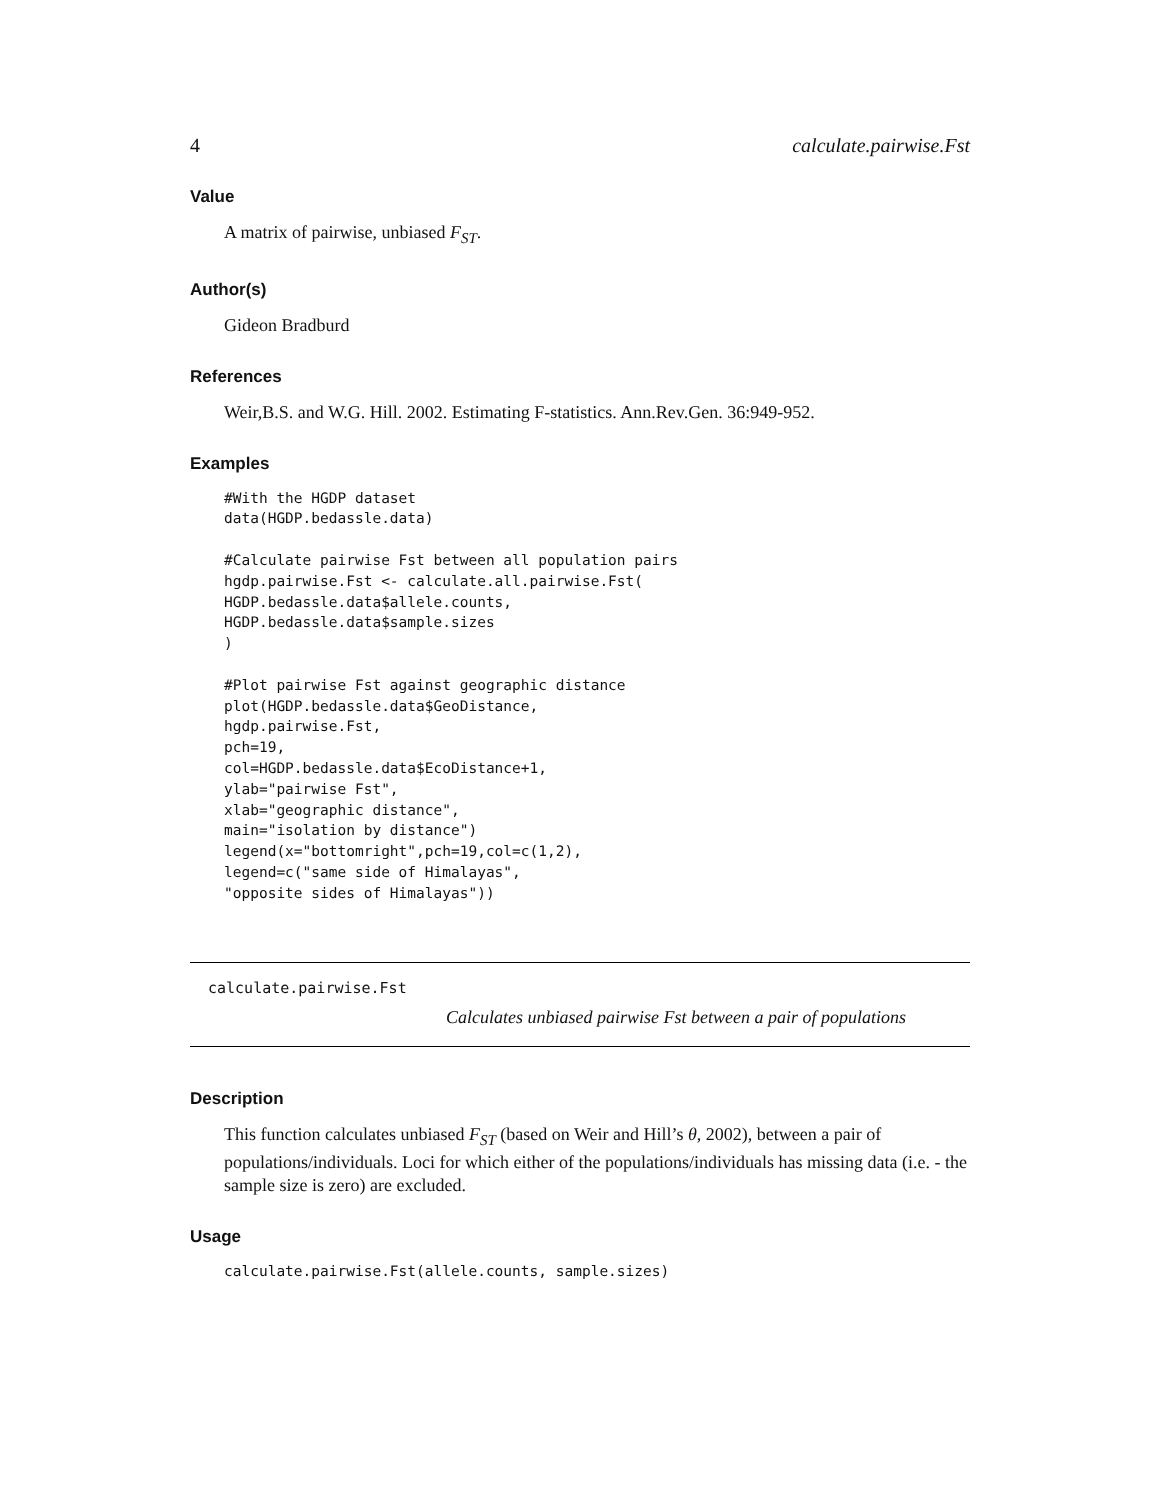4 calculate.pairwise.Fst
Value
A matrix of pairwise, unbiased F<sub>ST</sub>.
Author(s)
Gideon Bradburd
References
Weir,B.S. and W.G. Hill. 2002. Estimating F-statistics. Ann.Rev.Gen. 36:949-952.
Examples
#With the HGDP dataset
data(HGDP.bedassle.data)

#Calculate pairwise Fst between all population pairs
hgdp.pairwise.Fst <- calculate.all.pairwise.Fst(
HGDP.bedassle.data$allele.counts,
HGDP.bedassle.data$sample.sizes
)

#Plot pairwise Fst against geographic distance
plot(HGDP.bedassle.data$GeoDistance,
hgdp.pairwise.Fst,
pch=19,
col=HGDP.bedassle.data$EcoDistance+1,
ylab="pairwise Fst",
xlab="geographic distance",
main="isolation by distance")
legend(x="bottomright",pch=19,col=c(1,2),
legend=c("same side of Himalayas",
"opposite sides of Himalayas"))
calculate.pairwise.Fst
Calculates unbiased pairwise Fst between a pair of populations
Description
This function calculates unbiased F<sub>ST</sub> (based on Weir and Hill’s θ, 2002), between a pair of populations/individuals. Loci for which either of the populations/individuals has missing data (i.e. - the sample size is zero) are excluded.
Usage
calculate.pairwise.Fst(allele.counts, sample.sizes)